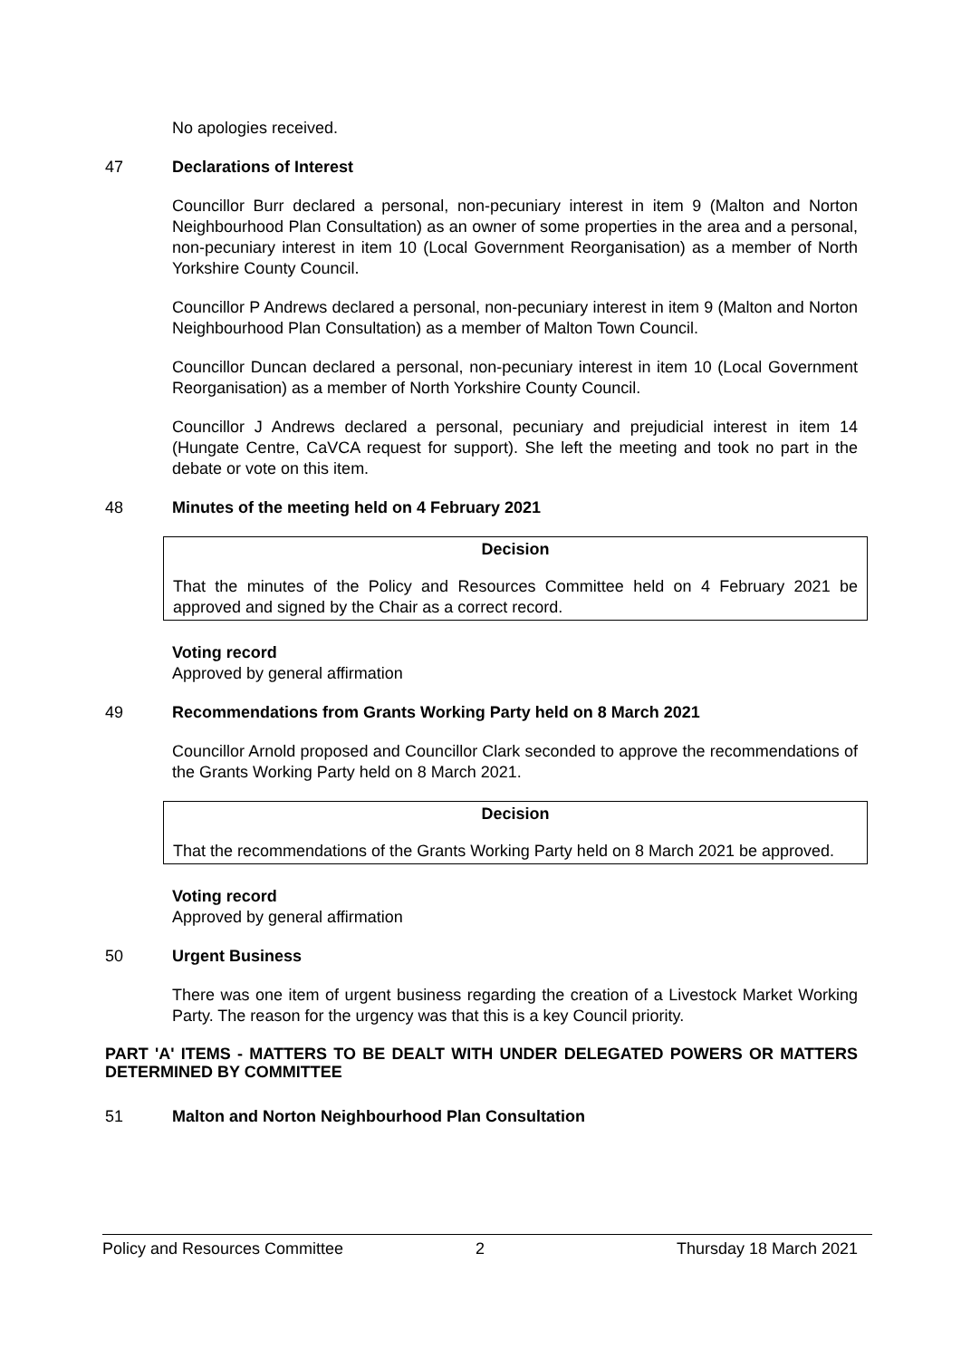No apologies received.
47 Declarations of Interest
Councillor Burr declared a personal, non-pecuniary interest in item 9 (Malton and Norton Neighbourhood Plan Consultation) as an owner of some properties in the area and a personal, non-pecuniary interest in item 10 (Local Government Reorganisation) as a member of North Yorkshire County Council.
Councillor P Andrews declared a personal, non-pecuniary interest in item 9 (Malton and Norton Neighbourhood Plan Consultation) as a member of Malton Town Council.
Councillor Duncan declared a personal, non-pecuniary interest in item 10 (Local Government Reorganisation) as a member of North Yorkshire County Council.
Councillor J Andrews declared a personal, pecuniary and prejudicial interest in item 14 (Hungate Centre, CaVCA request for support). She left the meeting and took no part in the debate or vote on this item.
48 Minutes of the meeting held on 4 February 2021
Decision
That the minutes of the Policy and Resources Committee held on 4 February 2021 be approved and signed by the Chair as a correct record.
Voting record
Approved by general affirmation
49 Recommendations from Grants Working Party held on 8 March 2021
Councillor Arnold proposed and Councillor Clark seconded to approve the recommendations of the Grants Working Party held on 8 March 2021.
Decision
That the recommendations of the Grants Working Party held on 8 March 2021 be approved.
Voting record
Approved by general affirmation
50 Urgent Business
There was one item of urgent business regarding the creation of a Livestock Market Working Party. The reason for the urgency was that this is a key Council priority.
PART 'A' ITEMS - MATTERS TO BE DEALT WITH UNDER DELEGATED POWERS OR MATTERS DETERMINED BY COMMITTEE
51 Malton and Norton Neighbourhood Plan Consultation
Policy and Resources Committee 2 Thursday 18 March 2021